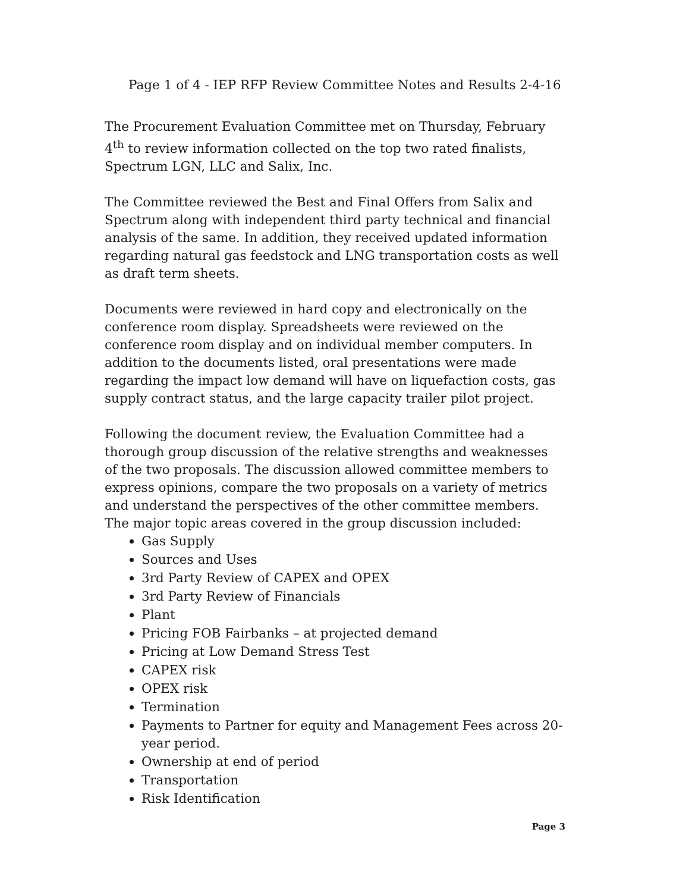Page 1 of 4 - IEP RFP Review Committee Notes and Results 2-4-16
The Procurement Evaluation Committee met on Thursday, February 4<sup>th</sup> to review information collected on the top two rated finalists, Spectrum LGN, LLC and Salix, Inc.
The Committee reviewed the Best and Final Offers from Salix and Spectrum along with independent third party technical and financial analysis of the same. In addition, they received updated information regarding natural gas feedstock and LNG transportation costs as well as draft term sheets.
Documents were reviewed in hard copy and electronically on the conference room display. Spreadsheets were reviewed on the conference room display and on individual member computers. In addition to the documents listed, oral presentations were made regarding the impact low demand will have on liquefaction costs, gas supply contract status, and the large capacity trailer pilot project.
Following the document review, the Evaluation Committee had a thorough group discussion of the relative strengths and weaknesses of the two proposals. The discussion allowed committee members to express opinions, compare the two proposals on a variety of metrics and understand the perspectives of the other committee members. The major topic areas covered in the group discussion included:
Gas Supply
Sources and Uses
3rd Party Review of CAPEX and OPEX
3rd Party Review of Financials
Plant
Pricing FOB Fairbanks – at projected demand
Pricing at Low Demand Stress Test
CAPEX risk
OPEX risk
Termination
Payments to Partner for equity and Management Fees across 20-year period.
Ownership at end of period
Transportation
Risk Identification
Page 3